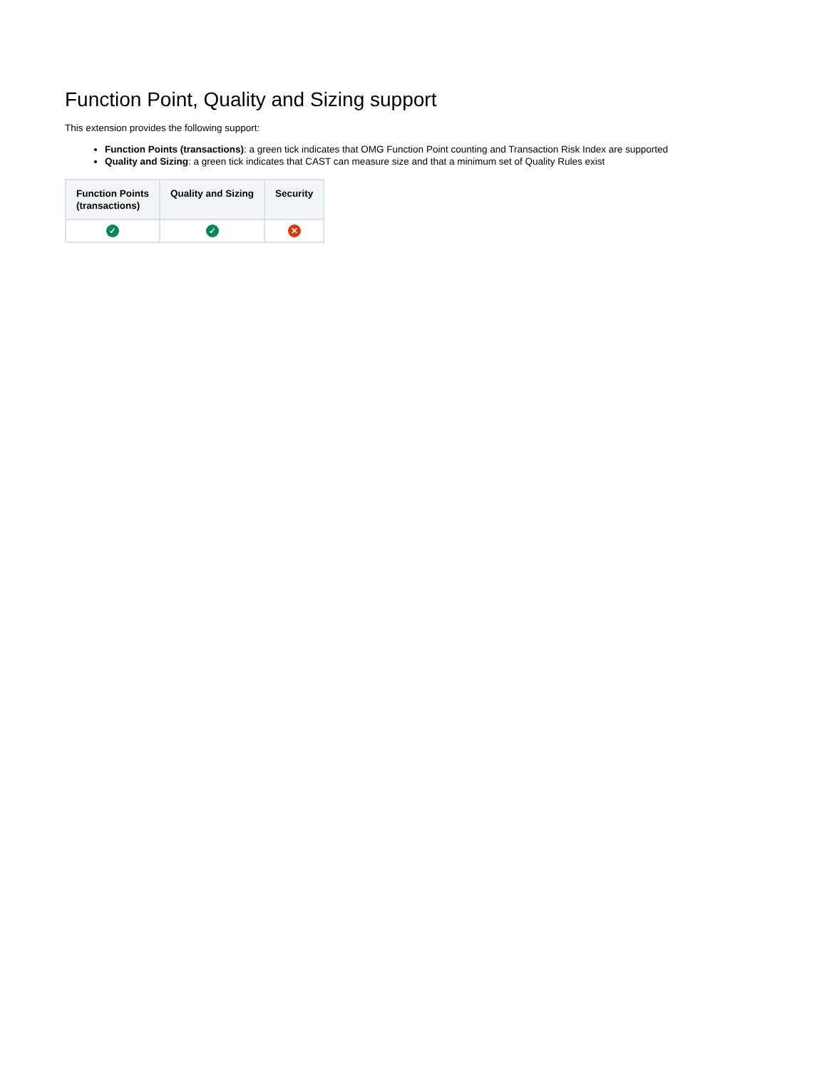Function Point, Quality and Sizing support
This extension provides the following support:
Function Points (transactions): a green tick indicates that OMG Function Point counting and Transaction Risk Index are supported
Quality and Sizing: a green tick indicates that CAST can measure size and that a minimum set of Quality Rules exist
| Function Points (transactions) | Quality and Sizing | Security |
| --- | --- | --- |
| ✓ | ✓ | ✕ |